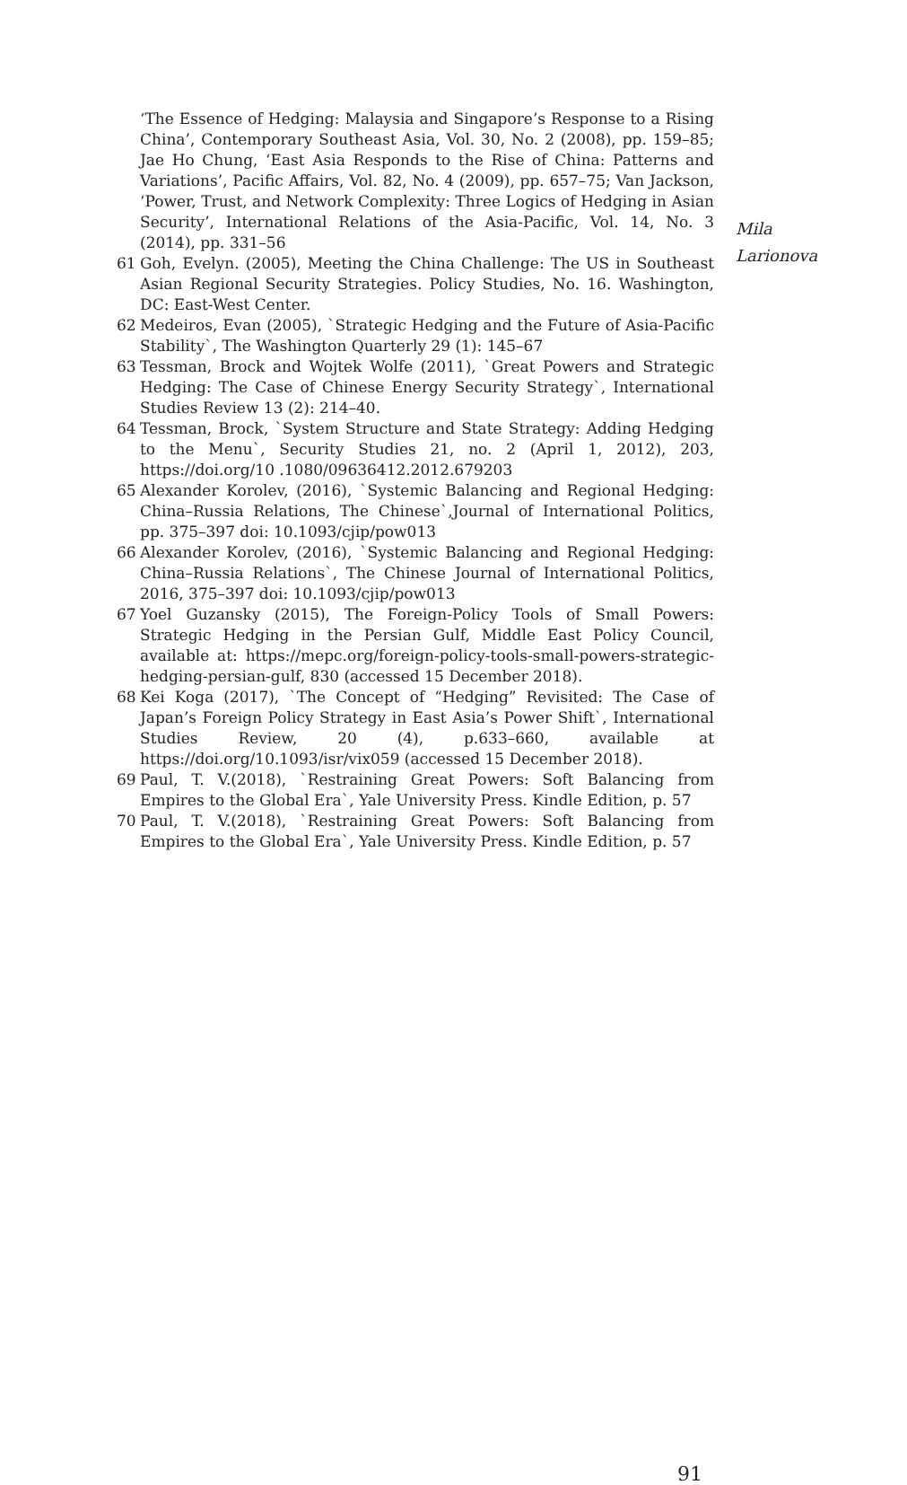‘The Essence of Hedging: Malaysia and Singapore’s Response to a Rising China’, Contemporary Southeast Asia, Vol. 30, No. 2 (2008), pp. 159–85; Jae Ho Chung, ‘East Asia Responds to the Rise of China: Patterns and Variations’, Pacific Affairs, Vol. 82, No. 4 (2009), pp. 657–75; Van Jackson, ‘Power, Trust, and Network Complexity: Three Logics of Hedging in Asian Security’, International Relations of the Asia-Pacific, Vol. 14, No. 3 (2014), pp. 331–56
61 Goh, Evelyn. (2005), Meeting the China Challenge: The US in Southeast Asian Regional Security Strategies. Policy Studies, No. 16. Washington, DC: East-West Center.
62 Medeiros, Evan (2005), `Strategic Hedging and the Future of Asia-Pacific Stability`, The Washington Quarterly 29 (1): 145–67
63 Tessman, Brock and Wojtek Wolfe (2011), `Great Powers and Strategic Hedging: The Case of Chinese Energy Security Strategy`, International Studies Review 13 (2): 214–40.
64 Tessman, Brock, `System Structure and State Strategy: Adding Hedging to the Menu`, Security Studies 21, no. 2 (April 1, 2012), 203, https://doi.org/10 .1080/09636412.2012.679203
65 Alexander Korolev, (2016), `Systemic Balancing and Regional Hedging: China–Russia Relations, The Chinese`,Journal of International Politics, pp. 375–397 doi: 10.1093/cjip/pow013
66 Alexander Korolev, (2016), `Systemic Balancing and Regional Hedging: China–Russia Relations`, The Chinese Journal of International Politics, 2016, 375–397 doi: 10.1093/cjip/pow013
67 Yoel Guzansky (2015), The Foreign-Policy Tools of Small Powers: Strategic Hedging in the Persian Gulf, Middle East Policy Council, available at: https://mepc.org/foreign-policy-tools-small-powers-strategic-hedging-persian-gulf, 830 (accessed 15 December 2018).
68 Kei Koga (2017), `The Concept of “Hedging” Revisited: The Case of Japan’s Foreign Policy Strategy in East Asia’s Power Shift`, International Studies Review, 20 (4), p.633–660, available at https://doi.org/10.1093/isr/vix059 (accessed 15 December 2018).
69 Paul, T. V.(2018), `Restraining Great Powers: Soft Balancing from Empires to the Global Era`, Yale University Press. Kindle Edition, p. 57
70 Paul, T. V.(2018), `Restraining Great Powers: Soft Balancing from Empires to the Global Era`, Yale University Press. Kindle Edition, p. 57
Mila
Larionova
91